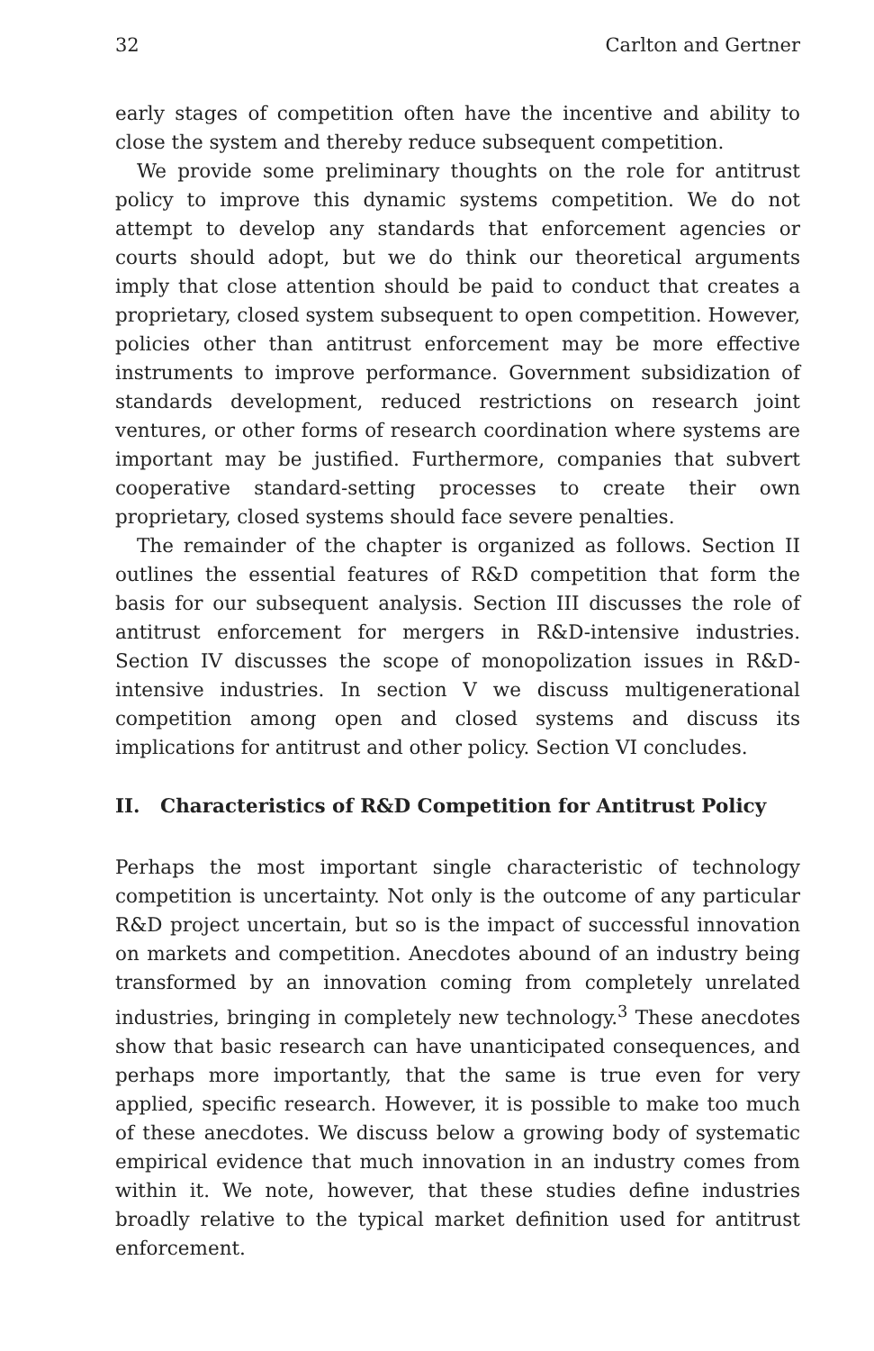32 Carlton and Gertner
early stages of competition often have the incentive and ability to close the system and thereby reduce subsequent competition.
We provide some preliminary thoughts on the role for antitrust policy to improve this dynamic systems competition. We do not attempt to develop any standards that enforcement agencies or courts should adopt, but we do think our theoretical arguments imply that close attention should be paid to conduct that creates a proprietary, closed system subsequent to open competition. However, policies other than antitrust enforcement may be more effective instruments to improve performance. Government subsidization of standards development, reduced restrictions on research joint ventures, or other forms of research coordination where systems are important may be justified. Furthermore, companies that subvert cooperative standard-setting processes to create their own proprietary, closed systems should face severe penalties.
The remainder of the chapter is organized as follows. Section II outlines the essential features of R&D competition that form the basis for our subsequent analysis. Section III discusses the role of antitrust enforcement for mergers in R&D-intensive industries. Section IV discusses the scope of monopolization issues in R&D-intensive industries. In section V we discuss multigenerational competition among open and closed systems and discuss its implications for antitrust and other policy. Section VI concludes.
II. Characteristics of R&D Competition for Antitrust Policy
Perhaps the most important single characteristic of technology competition is uncertainty. Not only is the outcome of any particular R&D project uncertain, but so is the impact of successful innovation on markets and competition. Anecdotes abound of an industry being transformed by an innovation coming from completely unrelated industries, bringing in completely new technology.<sup>3</sup> These anecdotes show that basic research can have unanticipated consequences, and perhaps more importantly, that the same is true even for very applied, specific research. However, it is possible to make too much of these anecdotes. We discuss below a growing body of systematic empirical evidence that much innovation in an industry comes from within it. We note, however, that these studies define industries broadly relative to the typical market definition used for antitrust enforcement.